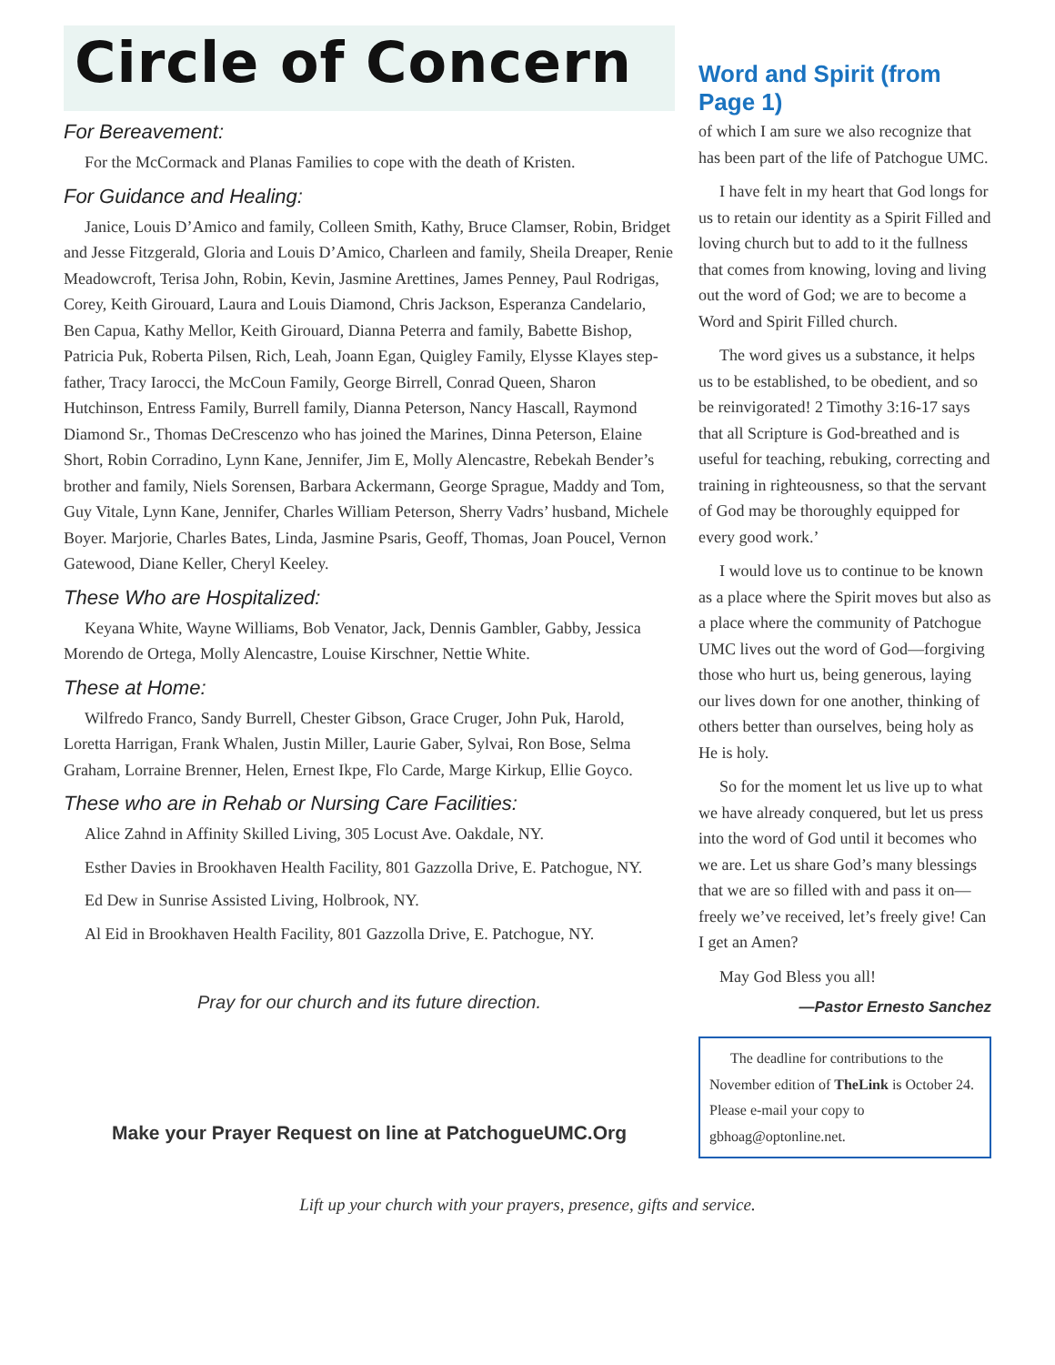Circle of Concern
For Bereavement:
For the McCormack and Planas Families to cope with the death of Kristen.
For Guidance and Healing:
Janice, Louis D’Amico and family, Colleen Smith, Kathy, Bruce Clamser, Robin, Bridget and Jesse Fitzgerald, Gloria and Louis D’Amico, Charleen and family, Sheila Dreaper, Renie Meadowcroft, Terisa John, Robin, Kevin, Jasmine Arettines, James Penney, Paul Rodrigas, Corey, Keith Girouard, Laura and Louis Diamond, Chris Jackson, Esperanza Candelario, Ben Capua, Kathy Mellor, Keith Girouard, Dianna Peterra and family, Babette Bishop, Patricia Puk, Roberta Pilsen, Rich, Leah, Joann Egan, Quigley Family, Elysse Klayes step-father, Tracy Iarocci, the McCoun Family, George Birrell, Conrad Queen, Sharon Hutchinson, Entress Family, Burrell family, Dianna Peterson, Nancy Hascall, Raymond Diamond Sr., Thomas DeCrescenzo who has joined the Marines, Dinna Peterson, Elaine Short, Robin Corradino, Lynn Kane, Jennifer, Jim E, Molly Alencastre, Rebekah Bender’s brother and family, Niels Sorensen, Barbara Ackermann, George Sprague, Maddy and Tom, Guy Vitale, Lynn Kane, Jennifer, Charles William Peterson, Sherry Vadrs’ husband, Michele Boyer. Marjorie, Charles Bates, Linda, Jasmine Psaris, Geoff, Thomas, Joan Poucel, Vernon Gatewood, Diane Keller, Cheryl Keeley.
These Who are Hospitalized:
Keyana White, Wayne Williams, Bob Venator, Jack, Dennis Gambler, Gabby, Jessica Morendo de Ortega, Molly Alencastre, Louise Kirschner, Nettie White.
These at Home:
Wilfredo Franco, Sandy Burrell, Chester Gibson, Grace Cruger, John Puk, Harold, Loretta Harrigan, Frank Whalen, Justin Miller, Laurie Gaber, Sylvai, Ron Bose, Selma Graham, Lorraine Brenner, Helen, Ernest Ikpe, Flo Carde, Marge Kirkup, Ellie Goyco.
These who are in Rehab or Nursing Care Facilities:
Alice Zahnd in Affinity Skilled Living, 305 Locust Ave. Oakdale, NY.
Esther Davies in Brookhaven Health Facility, 801 Gazzolla Drive, E. Patchogue, NY.
Ed Dew in Sunrise Assisted Living, Holbrook, NY.
Al Eid in Brookhaven Health Facility, 801 Gazzolla Drive, E. Patchogue, NY.
Pray for our church and its future direction.
Make your Prayer Request on line at PatchogueUMC.Org
Word and Spirit (from Page 1)
of which I am sure we also recognize that has been part of the life of Patchogue UMC.
I have felt in my heart that God longs for us to retain our identity as a Spirit Filled and loving church but to add to it the fullness that comes from knowing, loving and living out the word of God; we are to become a Word and Spirit Filled church.
The word gives us a substance, it helps us to be established, to be obedient, and so be reinvigorated! 2 Timothy 3:16-17 says that all Scripture is God-breathed and is useful for teaching, rebuking, correcting and training in righteousness, so that the servant of God may be thoroughly equipped for every good work.’
I would love us to continue to be known as a place where the Spirit moves but also as a place where the community of Patchogue UMC lives out the word of God—forgiving those who hurt us, being generous, laying our lives down for one another, thinking of others better than ourselves, being holy as He is holy.
So for the moment let us live up to what we have already conquered, but let us press into the word of God until it becomes who we are. Let us share God’s many blessings that we are so filled with and pass it on—freely we’ve received, let’s freely give! Can I get an Amen?
May God Bless you all!
—Pastor Ernesto Sanchez
The deadline for contributions to the November edition of TheLink is October 24. Please e-mail your copy to gbhoag@optonline.net.
Lift up your church with your prayers, presence, gifts and service.